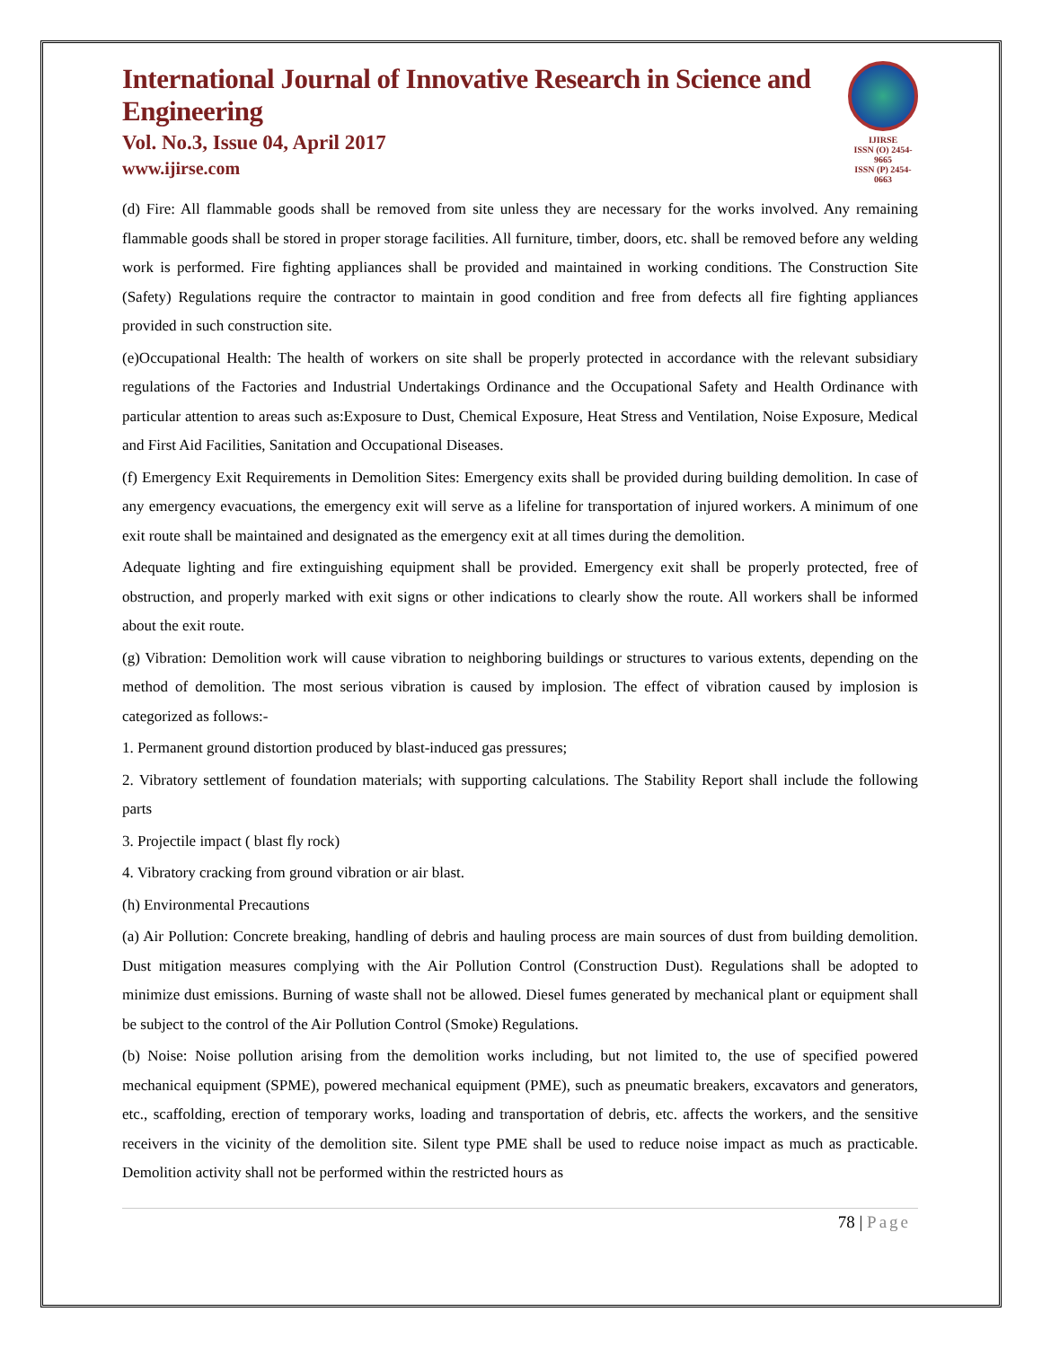International Journal of Innovative Research in Science and Engineering
Vol. No.3, Issue 04, April 2017
www.ijirse.com
IJIRSE
ISSN (O) 2454-9665
ISSN (P) 2454-0663
(d) Fire: All flammable goods shall be removed from site unless they are necessary for the works involved. Any remaining flammable goods shall be stored in proper storage facilities. All furniture, timber, doors, etc. shall be removed before any welding work is performed. Fire fighting appliances shall be provided and maintained in working conditions. The Construction Site (Safety) Regulations require the contractor to maintain in good condition and free from defects all fire fighting appliances provided in such construction site.
(e)Occupational Health: The health of workers on site shall be properly protected in accordance with the relevant subsidiary regulations of the Factories and Industrial Undertakings Ordinance and the Occupational Safety and Health Ordinance with particular attention to areas such as:Exposure to Dust, Chemical Exposure, Heat Stress and Ventilation, Noise Exposure, Medical and First Aid Facilities, Sanitation and Occupational Diseases.
(f) Emergency Exit Requirements in Demolition Sites: Emergency exits shall be provided during building demolition. In case of any emergency evacuations, the emergency exit will serve as a lifeline for transportation of injured workers. A minimum of one exit route shall be maintained and designated as the emergency exit at all times during the demolition.
Adequate lighting and fire extinguishing equipment shall be provided. Emergency exit shall be properly protected, free of obstruction, and properly marked with exit signs or other indications to clearly show the route. All workers shall be informed about the exit route.
(g) Vibration: Demolition work will cause vibration to neighboring buildings or structures to various extents, depending on the method of demolition. The most serious vibration is caused by implosion. The effect of vibration caused by implosion is categorized as follows:-
1. Permanent ground distortion produced by blast-induced gas pressures;
2. Vibratory settlement of foundation materials; with supporting calculations. The Stability Report shall include the following parts
3. Projectile impact ( blast fly rock)
4. Vibratory cracking from ground vibration or air blast.
(h) Environmental Precautions
(a) Air Pollution: Concrete breaking, handling of debris and hauling process are main sources of dust from building demolition. Dust mitigation measures complying with the Air Pollution Control (Construction Dust). Regulations shall be adopted to minimize dust emissions. Burning of waste shall not be allowed. Diesel fumes generated by mechanical plant or equipment shall be subject to the control of the Air Pollution Control (Smoke) Regulations.
(b) Noise: Noise pollution arising from the demolition works including, but not limited to, the use of specified powered mechanical equipment (SPME), powered mechanical equipment (PME), such as pneumatic breakers, excavators and generators, etc., scaffolding, erection of temporary works, loading and transportation of debris, etc. affects the workers, and the sensitive receivers in the vicinity of the demolition site. Silent type PME shall be used to reduce noise impact as much as practicable. Demolition activity shall not be performed within the restricted hours as
78 | Page